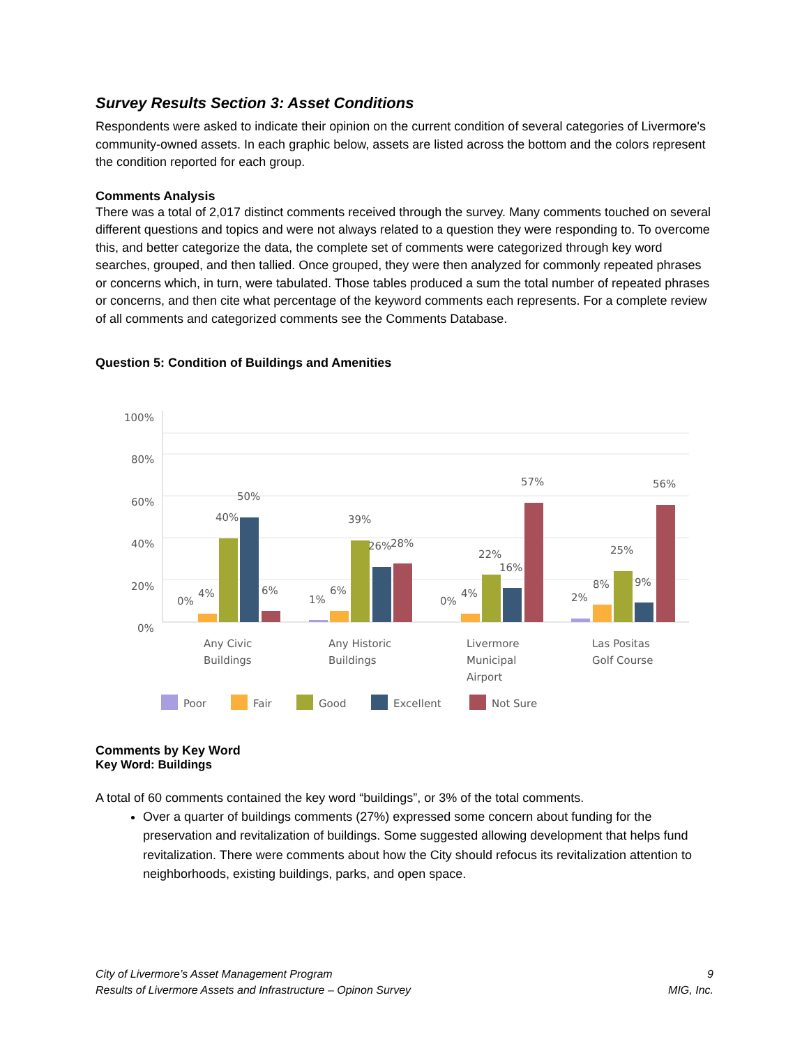Survey Results Section 3: Asset Conditions
Respondents were asked to indicate their opinion on the current condition of several categories of Livermore's community-owned assets. In each graphic below, assets are listed across the bottom and the colors represent the condition reported for each group.
Comments Analysis
There was a total of 2,017 distinct comments received through the survey. Many comments touched on several different questions and topics and were not always related to a question they were responding to. To overcome this, and better categorize the data, the complete set of comments were categorized through key word searches, grouped, and then tallied. Once grouped, they were then analyzed for commonly repeated phrases or concerns which, in turn, were tabulated. Those tables produced a sum the total number of repeated phrases or concerns, and then cite what percentage of the keyword comments each represents. For a complete review of all comments and categorized comments see the Comments Database.
Question 5: Condition of Buildings and Amenities
100%
80%
60%
40%
20%
0%
0%
4%
40%
50%
6%
1%
6%
39%
26%
28%
0%
4%
22%
16%
57%
2%
8%
25%
9%
56%
Any Civic
Buildings
Any Historic
Buildings
Livermore
Municipal
Airport
Las Positas
Golf Course
Poor
Fair
Good
Excellent
Not Sure
Comments by Key Word
Key Word: Buildings
A total of 60 comments contained the key word “buildings”, or 3% of the total comments.
Over a quarter of buildings comments (27%) expressed some concern about funding for the preservation and revitalization of buildings. Some suggested allowing development that helps fund revitalization. There were comments about how the City should refocus its revitalization attention to neighborhoods, existing buildings, parks, and open space.
City of Livermore’s Asset Management Program
Results of Livermore Assets and Infrastructure – Opinon Survey
9
MIG, Inc.